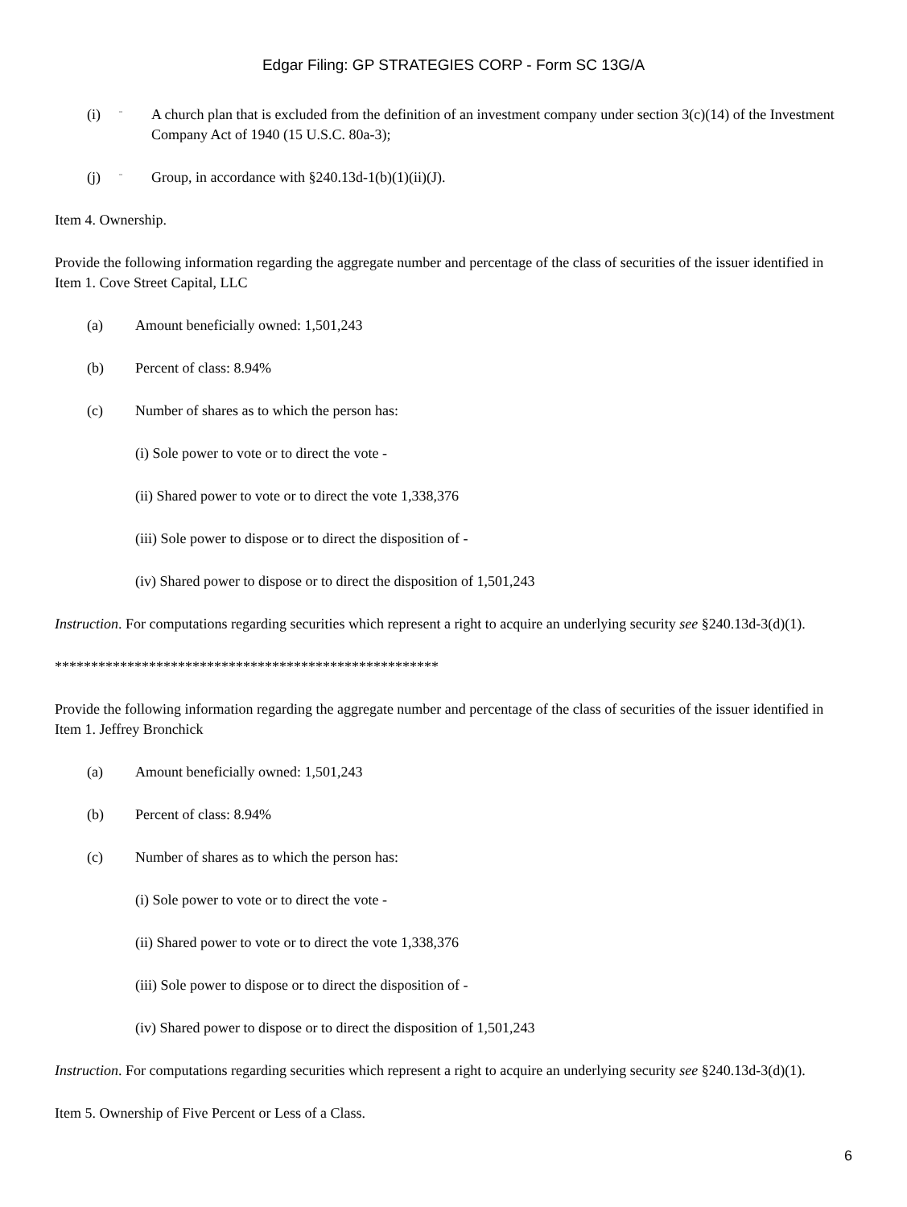Edgar Filing: GP STRATEGIES CORP - Form SC 13G/A
(i) ¨ A church plan that is excluded from the definition of an investment company under section 3(c)(14) of the Investment Company Act of 1940 (15 U.S.C. 80a-3);
(j) ¨ Group, in accordance with §240.13d-1(b)(1)(ii)(J).
Item 4. Ownership.
Provide the following information regarding the aggregate number and percentage of the class of securities of the issuer identified in Item 1. Cove Street Capital, LLC
(a) Amount beneficially owned: 1,501,243
(b) Percent of class: 8.94%
(c) Number of shares as to which the person has:
(i) Sole power to vote or to direct the vote -
(ii) Shared power to vote or to direct the vote 1,338,376
(iii) Sole power to dispose or to direct the disposition of -
(iv) Shared power to dispose or to direct the disposition of 1,501,243
Instruction. For computations regarding securities which represent a right to acquire an underlying security see §240.13d-3(d)(1).
*****************************************************
Provide the following information regarding the aggregate number and percentage of the class of securities of the issuer identified in Item 1. Jeffrey Bronchick
(a) Amount beneficially owned: 1,501,243
(b) Percent of class: 8.94%
(c) Number of shares as to which the person has:
(i) Sole power to vote or to direct the vote -
(ii) Shared power to vote or to direct the vote 1,338,376
(iii) Sole power to dispose or to direct the disposition of -
(iv) Shared power to dispose or to direct the disposition of 1,501,243
Instruction. For computations regarding securities which represent a right to acquire an underlying security see §240.13d-3(d)(1).
Item 5. Ownership of Five Percent or Less of a Class.
6